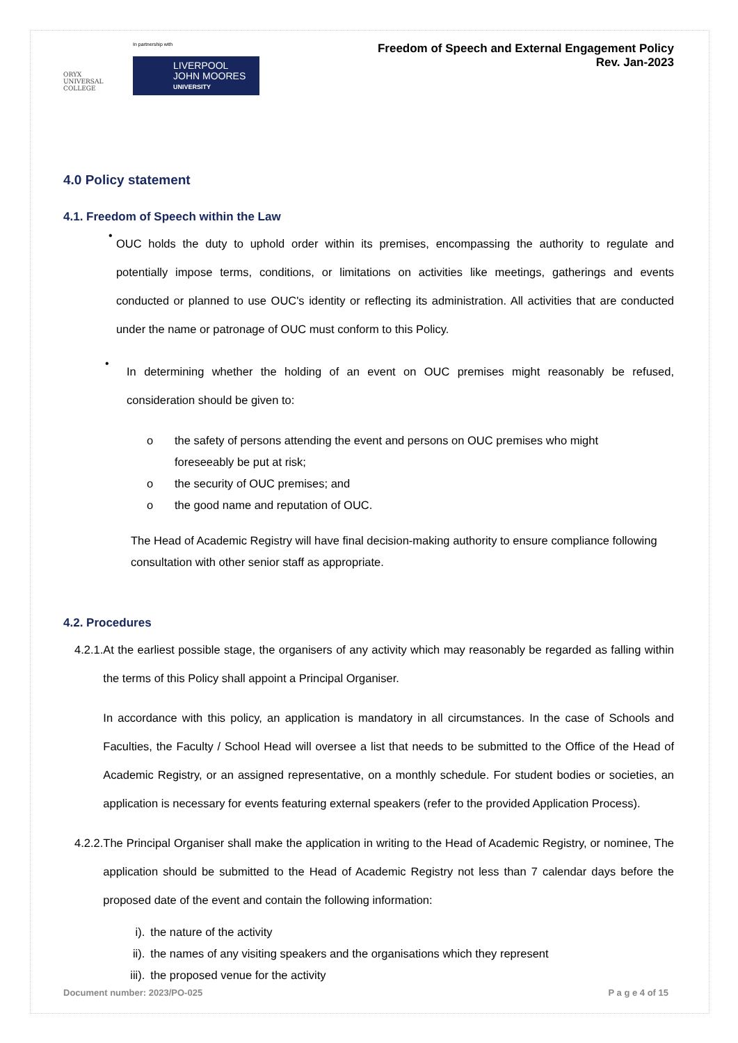ORYX
UNIVERSAL COLLEGE
In partnership with
LIVERPOOL
JOHN MOORES
UNIVERSITY
Freedom of Speech and External Engagement Policy
Rev. Jan-2023
4.0 Policy statement
4.1. Freedom of Speech within the Law
•
OUC holds the duty to uphold order within its premises, encompassing the authority to regulate and potentially impose terms, conditions, or limitations on activities like meetings, gatherings and events conducted or planned to use OUC's identity or reflecting its administration. All activities that are conducted under the name or patronage of OUC must conform to this Policy.
•
In determining whether the holding of an event on OUC premises might reasonably be refused, consideration should be given to:
o the safety of persons attending the event and persons on OUC premises who might
foreseeably be put at risk;
o the security of OUC premises; and
o the good name and reputation of OUC.
The Head of Academic Registry will have final decision-making authority to ensure compliance following consultation with other senior staff as appropriate.
4.2. Procedures
4.2.1. At the earliest possible stage, the organisers of any activity which may reasonably be regarded as falling within the terms of this Policy shall appoint a Principal Organiser.
In accordance with this policy, an application is mandatory in all circumstances. In the case of Schools and Faculties, the Faculty / School Head will oversee a list that needs to be submitted to the Office of the Head of Academic Registry, or an assigned representative, on a monthly schedule. For student bodies or societies, an application is necessary for events featuring external speakers (refer to the provided Application Process).
4.2.2. The Principal Organiser shall make the application in writing to the Head of Academic Registry, or nominee, The application should be submitted to the Head of Academic Registry not less than 7 calendar days before the proposed date of the event and contain the following information:
i). the nature of the activity
ii). the names of any visiting speakers and the organisations which they represent
iii). the proposed venue for the activity
Document number: 2023/PO-025 P a g e 4 of 15